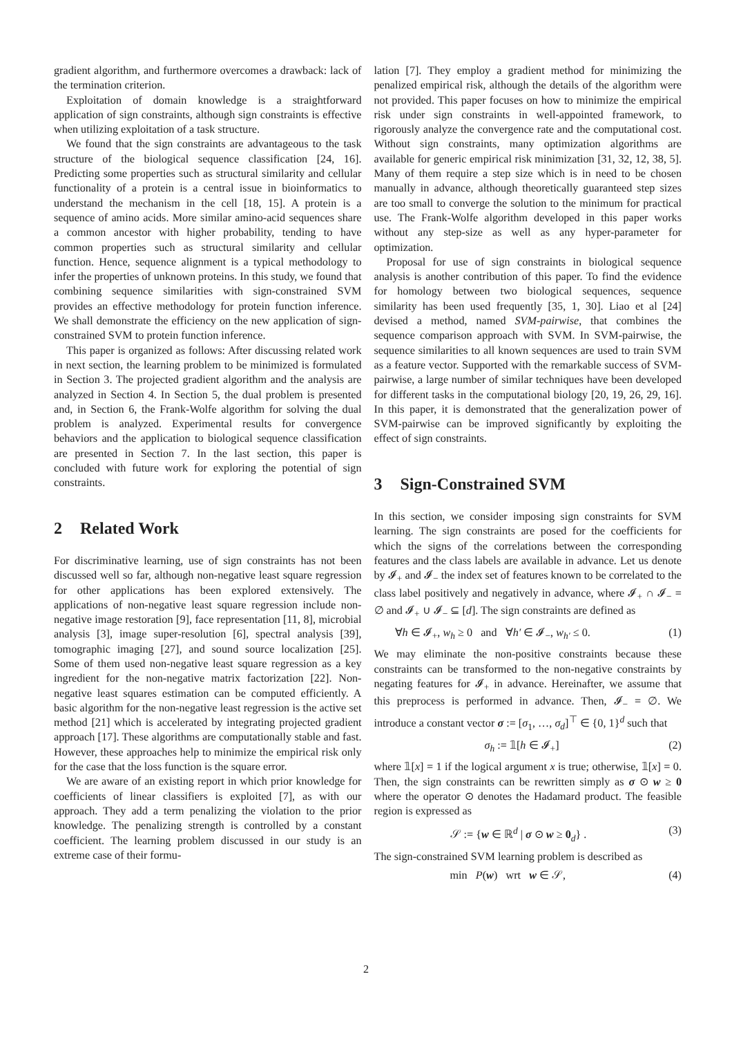gradient algorithm, and furthermore overcomes a drawback: lack of the termination criterion.
Exploitation of domain knowledge is a straightforward application of sign constraints, although sign constraints is effective when utilizing exploitation of a task structure.
We found that the sign constraints are advantageous to the task structure of the biological sequence classification [24, 16]. Predicting some properties such as structural similarity and cellular functionality of a protein is a central issue in bioinformatics to understand the mechanism in the cell [18, 15]. A protein is a sequence of amino acids. More similar amino-acid sequences share a common ancestor with higher probability, tending to have common properties such as structural similarity and cellular function. Hence, sequence alignment is a typical methodology to infer the properties of unknown proteins. In this study, we found that combining sequence similarities with sign-constrained SVM provides an effective methodology for protein function inference. We shall demonstrate the efficiency on the new application of sign-constrained SVM to protein function inference.
This paper is organized as follows: After discussing related work in next section, the learning problem to be minimized is formulated in Section 3. The projected gradient algorithm and the analysis are analyzed in Section 4. In Section 5, the dual problem is presented and, in Section 6, the Frank-Wolfe algorithm for solving the dual problem is analyzed. Experimental results for convergence behaviors and the application to biological sequence classification are presented in Section 7. In the last section, this paper is concluded with future work for exploring the potential of sign constraints.
2 Related Work
For discriminative learning, use of sign constraints has not been discussed well so far, although non-negative least square regression for other applications has been explored extensively. The applications of non-negative least square regression include non-negative image restoration [9], face representation [11, 8], microbial analysis [3], image super-resolution [6], spectral analysis [39], tomographic imaging [27], and sound source localization [25]. Some of them used non-negative least square regression as a key ingredient for the non-negative matrix factorization [22]. Non-negative least squares estimation can be computed efficiently. A basic algorithm for the non-negative least regression is the active set method [21] which is accelerated by integrating projected gradient approach [17]. These algorithms are computationally stable and fast. However, these approaches help to minimize the empirical risk only for the case that the loss function is the square error.
We are aware of an existing report in which prior knowledge for coefficients of linear classifiers is exploited [7], as with our approach. They add a term penalizing the violation to the prior knowledge. The penalizing strength is controlled by a constant coefficient. The learning problem discussed in our study is an extreme case of their formu-
lation [7]. They employ a gradient method for minimizing the penalized empirical risk, although the details of the algorithm were not provided. This paper focuses on how to minimize the empirical risk under sign constraints in well-appointed framework, to rigorously analyze the convergence rate and the computational cost. Without sign constraints, many optimization algorithms are available for generic empirical risk minimization [31, 32, 12, 38, 5]. Many of them require a step size which is in need to be chosen manually in advance, although theoretically guaranteed step sizes are too small to converge the solution to the minimum for practical use. The Frank-Wolfe algorithm developed in this paper works without any step-size as well as any hyper-parameter for optimization.
Proposal for use of sign constraints in biological sequence analysis is another contribution of this paper. To find the evidence for homology between two biological sequences, sequence similarity has been used frequently [35, 1, 30]. Liao et al [24] devised a method, named SVM-pairwise, that combines the sequence comparison approach with SVM. In SVM-pairwise, the sequence similarities to all known sequences are used to train SVM as a feature vector. Supported with the remarkable success of SVM-pairwise, a large number of similar techniques have been developed for different tasks in the computational biology [20, 19, 26, 29, 16]. In this paper, it is demonstrated that the generalization power of SVM-pairwise can be improved significantly by exploiting the effect of sign constraints.
3 Sign-Constrained SVM
In this section, we consider imposing sign constraints for SVM learning. The sign constraints are posed for the coefficients for which the signs of the correlations between the corresponding features and the class labels are available in advance. Let us denote by 𝓘<sub>+</sub> and 𝓘<sub>−</sub> the index set of features known to be correlated to the class label positively and negatively in advance, where 𝓘<sub>+</sub> ∩ 𝓘<sub>−</sub> = ∅ and 𝓘<sub>+</sub> ∪ 𝓘<sub>−</sub> ⊆ [d]. The sign constraints are defined as
∀h ∈ 𝓘<sub>+</sub>, w<sub>h</sub> ≥ 0 and ∀h′ ∈ 𝓘<sub>−</sub>, w<sub>h′</sub> ≤ 0. (1)
We may eliminate the non-positive constraints because these constraints can be transformed to the non-negative constraints by negating features for 𝓘<sub>+</sub> in advance. Hereinafter, we assume that this preprocess is performed in advance. Then, 𝓘<sub>−</sub> = ∅. We introduce a constant vector σ := [σ<sub>1</sub>, …, σ<sub>d</sub>]<sup>⊤</sup> ∈ {0, 1}<sup>d</sup> such that
σ<sub>h</sub> := 𝟙[h ∈ 𝓘<sub>+</sub>] (2)
where 𝟙[x] = 1 if the logical argument x is true; otherwise, 𝟙[x] = 0. Then, the sign constraints can be rewritten simply as σ ⊙ w ≥ 0 where the operator ⊙ denotes the Hadamard product. The feasible region is expressed as
𝒮 := {w ∈ ℝ<sup>d</sup> | σ ⊙ w ≥ 0<sub>d</sub>} . (3)
The sign-constrained SVM learning problem is described as
min P(w) wrt w ∈ 𝒮, (4)
2